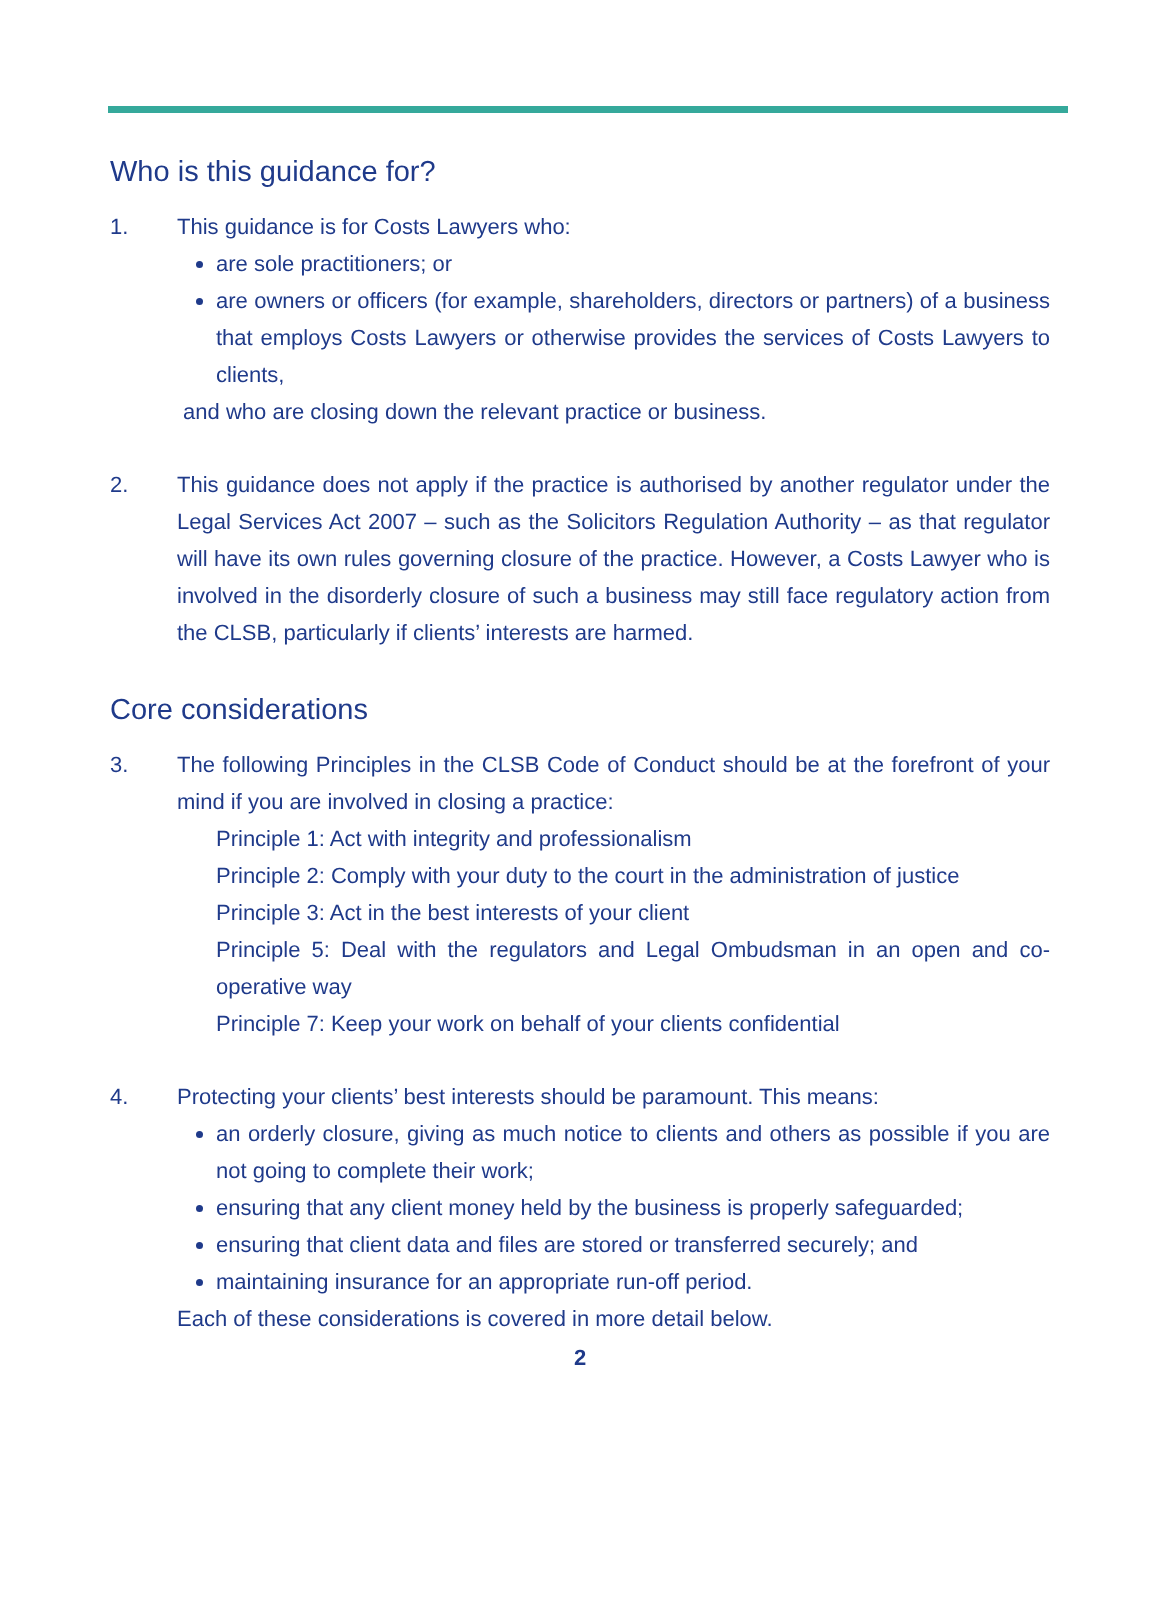Who is this guidance for?
1. This guidance is for Costs Lawyers who:
are sole practitioners; or
are owners or officers (for example, shareholders, directors or partners) of a business that employs Costs Lawyers or otherwise provides the services of Costs Lawyers to clients,
and who are closing down the relevant practice or business.
2. This guidance does not apply if the practice is authorised by another regulator under the Legal Services Act 2007 – such as the Solicitors Regulation Authority – as that regulator will have its own rules governing closure of the practice. However, a Costs Lawyer who is involved in the disorderly closure of such a business may still face regulatory action from the CLSB, particularly if clients’ interests are harmed.
Core considerations
3. The following Principles in the CLSB Code of Conduct should be at the forefront of your mind if you are involved in closing a practice:
Principle 1: Act with integrity and professionalism
Principle 2: Comply with your duty to the court in the administration of justice
Principle 3: Act in the best interests of your client
Principle 5: Deal with the regulators and Legal Ombudsman in an open and co-operative way
Principle 7: Keep your work on behalf of your clients confidential
4. Protecting your clients’ best interests should be paramount. This means:
an orderly closure, giving as much notice to clients and others as possible if you are not going to complete their work;
ensuring that any client money held by the business is properly safeguarded;
ensuring that client data and files are stored or transferred securely; and
maintaining insurance for an appropriate run-off period.
Each of these considerations is covered in more detail below.
2